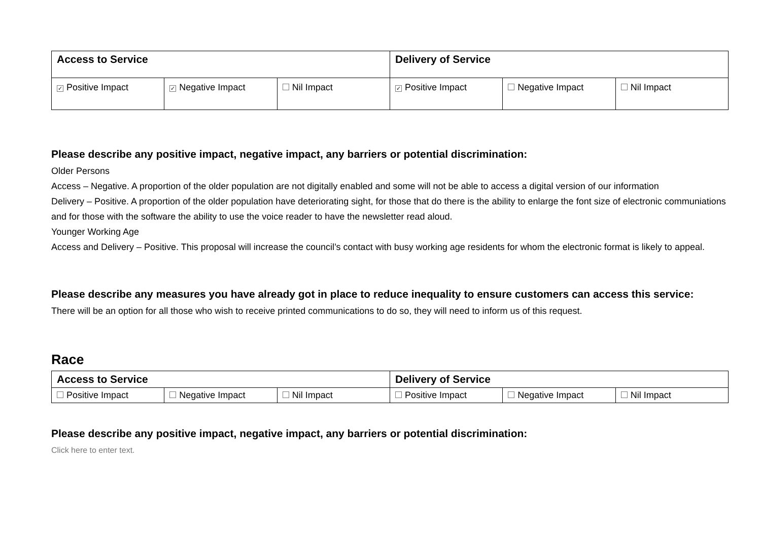| Access to Service | | | Delivery of Service | | |
| --- | --- | --- | --- | --- | --- |
| ✓ Positive Impact | ✓ Negative Impact | Nil Impact | ✓ Positive Impact | Negative Impact | Nil Impact |
Please describe any positive impact, negative impact, any barriers or potential discrimination:
Older Persons
Access – Negative. A proportion of the older population are not digitally enabled and some will not be able to access a digital version of our information
Delivery – Positive. A proportion of the older population have deteriorating sight, for those that do there is the ability to enlarge the font size of electronic communiations and for those with the software the ability to use the voice reader to have the newsletter read aloud.
Younger Working Age
Access and Delivery – Positive. This proposal will increase the council’s contact with busy working age residents for whom the electronic format is likely to appeal.
Please describe any measures you have already got in place to reduce inequality to ensure customers can access this service:
There will be an option for all those who wish to receive printed communications to do so, they will need to inform us of this request.
Race
| Access to Service | | | Delivery of Service | | |
| --- | --- | --- | --- | --- | --- |
| Positive Impact | Negative Impact | Nil Impact | Positive Impact | Negative Impact | Nil Impact |
Please describe any positive impact, negative impact, any barriers or potential discrimination:
Click here to enter text.